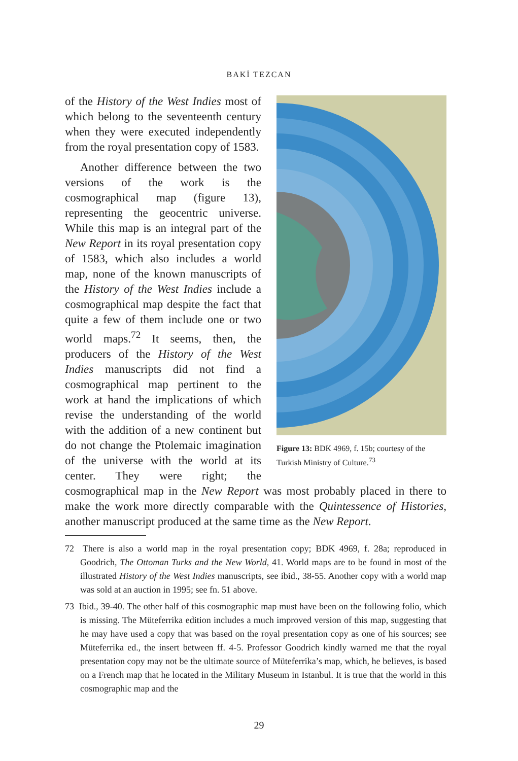BAKİ TEZCAN
Figure 13: BDK 4969, f. 15b; courtesy of the Turkish Ministry of Culture.<sup>73</sup>
of the History of the West Indies most of which belong to the seventeenth century when they were executed independently from the royal presentation copy of 1583.
Another difference between the two versions of the work is the cosmographical map (figure 13), representing the geocentric universe. While this map is an integral part of the New Report in its royal presentation copy of 1583, which also includes a world map, none of the known manuscripts of the History of the West Indies include a cosmographical map despite the fact that quite a few of them include one or two world maps.<sup>72</sup> It seems, then, the producers of the History of the West Indies manuscripts did not find a cosmographical map pertinent to the work at hand the implications of which revise the understanding of the world with the addition of a new continent but do not change the Ptolemaic imagination of the universe with the world at its center. They were right; the cosmographical map in the New Report was most probably placed in there to make the work more directly comparable with the Quintessence of Histories, another manuscript produced at the same time as the New Report.
72 There is also a world map in the royal presentation copy; BDK 4969, f. 28a; reproduced in Goodrich, The Ottoman Turks and the New World, 41. World maps are to be found in most of the illustrated History of the West Indies manuscripts, see ibid., 38-55. Another copy with a world map was sold at an auction in 1995; see fn. 51 above.
73 Ibid., 39-40. The other half of this cosmographic map must have been on the following folio, which is missing. The Müteferrika edition includes a much improved version of this map, suggesting that he may have used a copy that was based on the royal presentation copy as one of his sources; see Müteferrika ed., the insert between ff. 4-5. Professor Goodrich kindly warned me that the royal presentation copy may not be the ultimate source of Müteferrika’s map, which, he believes, is based on a French map that he located in the Military Museum in Istanbul. It is true that the world in this cosmographic map and the
29